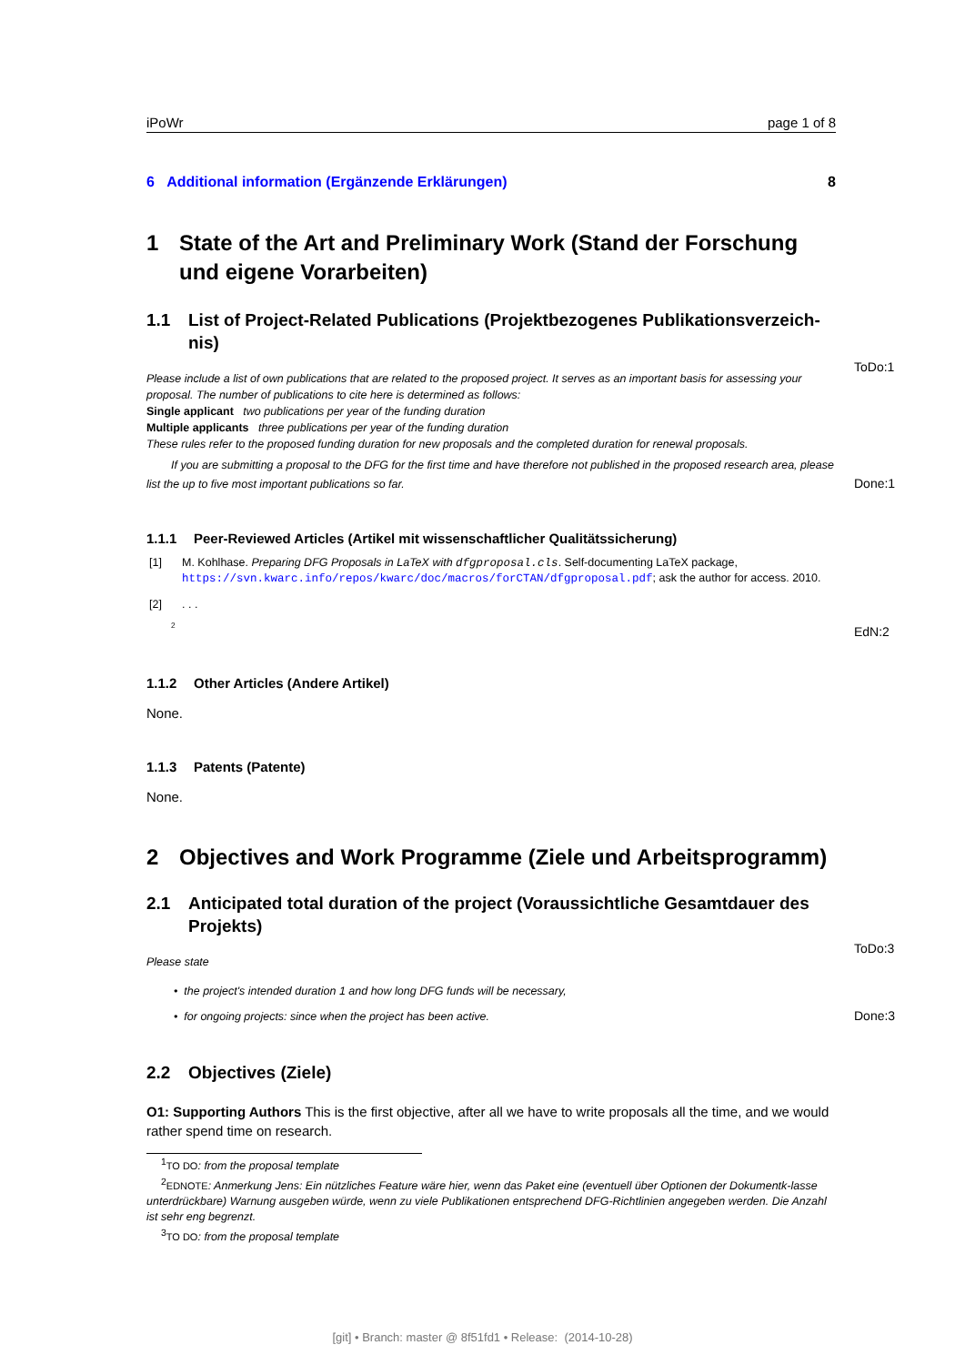iPoWr page 1 of 8
6 Additional information (Ergänzende Erklärungen) 8
1 State of the Art and Preliminary Work (Stand der Forschung und eigene Vorarbeiten)
1.1 List of Project-Related Publications (Projektbezogenes Publikationsverzeich-nis)
Please include a list of own publications that are related to the proposed project. It serves as an important basis for assessing your proposal. The number of publications to cite here is determined as follows:
Single applicant two publications per year of the funding duration
Multiple applicants three publications per year of the funding duration
These rules refer to the proposed funding duration for new proposals and the completed duration for renewal proposals.
If you are submitting a proposal to the DFG for the first time and have therefore not published in the proposed research area, please list the up to five most important publications so far.
ToDo:1
Done:1
1.1.1 Peer-Reviewed Articles (Artikel mit wissenschaftlicher Qualitätssicherung)
[1] M. Kohlhase. Preparing DFG Proposals in LaTeX with dfgproposal.cls. Self-documenting LaTeX package, https://svn.kwarc.info/repos/kwarc/doc/macros/forCTAN/dfgproposal.pdf; ask the author for access. 2010.
[2]. . .
<sup>2</sup>
EdN:2
1.1.2 Other Articles (Andere Artikel)
None.
1.1.3 Patents (Patente)
None.
2 Objectives and Work Programme (Ziele und Arbeitsprogramm)
2.1 Anticipated total duration of the project (Voraussichtliche Gesamtdauer des Projekts)
Please state
• the project's intended duration 1 and how long DFG funds will be necessary,
• for ongoing projects: since when the project has been active.
ToDo:3
Done:3
2.2 Objectives (Ziele)
O1: Supporting Authors This is the first objective, after all we have to write proposals all the time, and we would rather spend time on research.
<sup>1</sup> TO DO: from the proposal template
<sup>2</sup> EDNOTE: Anmerkung Jens: Ein nützliches Feature wäre hier, wenn das Paket eine (eventuell über Optionen der Dokumentk-lasse unterdrückbare) Warnung ausgeben würde, wenn zu viele Publikationen entsprechend DFG-Richtlinien angegeben werden. Die Anzahl ist sehr eng begrenzt.
<sup>3</sup> TO DO: from the proposal template
[git] • Branch: master @ 8f51fd1 • Release: (2014-10-28)